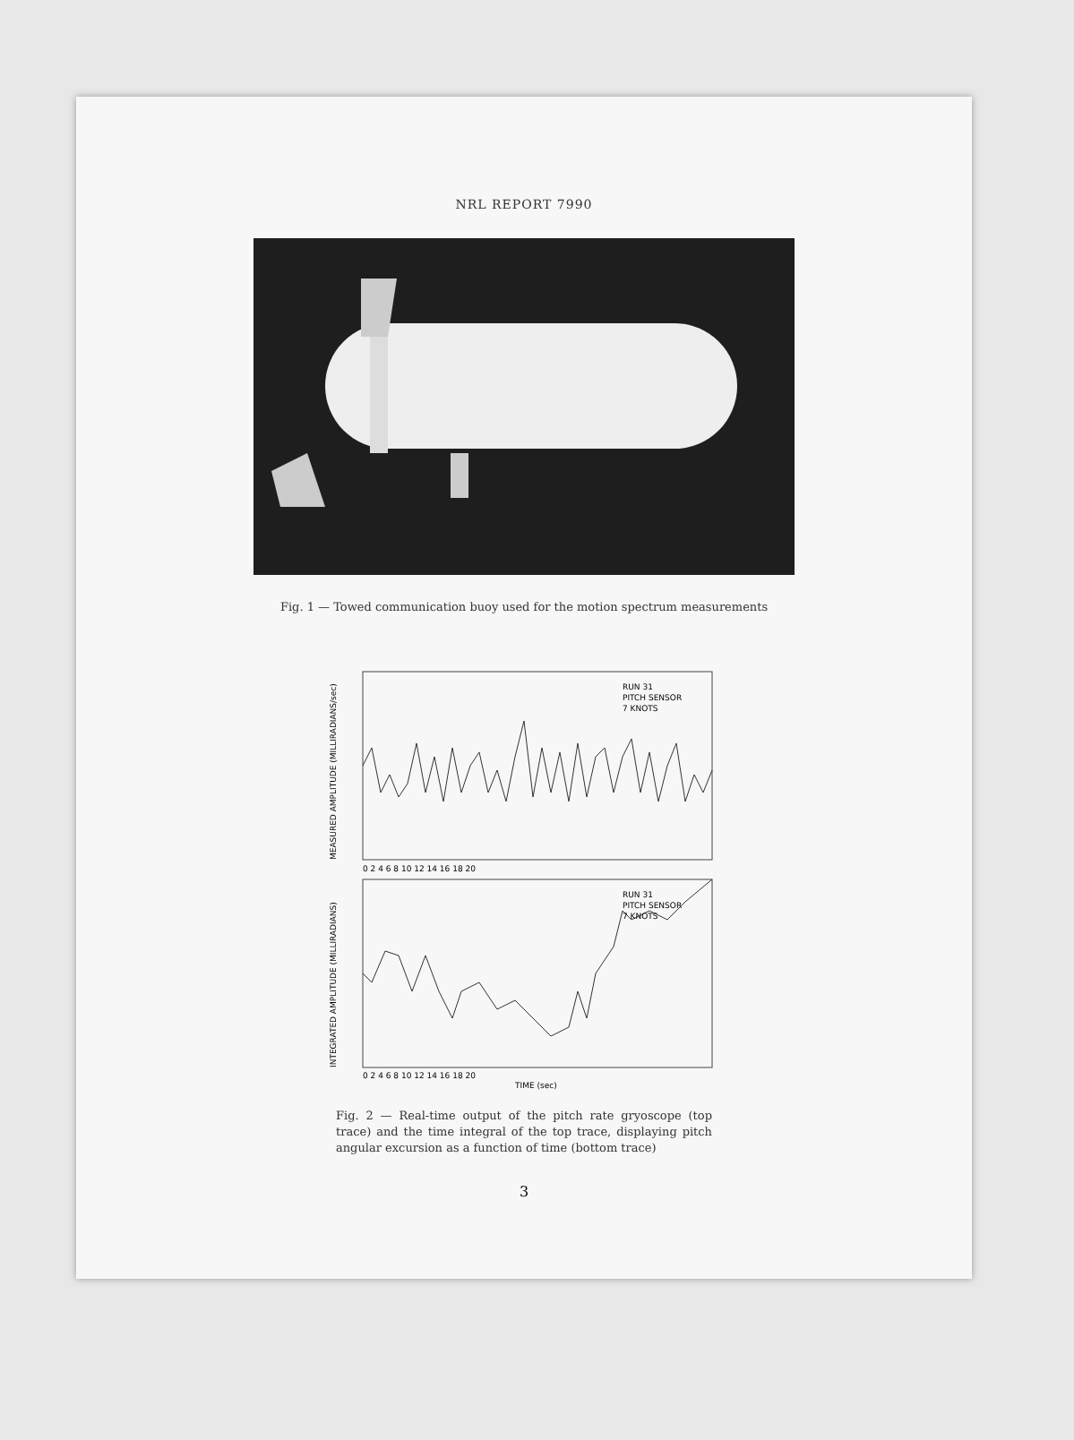NRL REPORT 7990
Fig. 1 — Towed communication buoy used for the motion spectrum measurements
RUN 31
PITCH SENSOR
7 KNOTS
0 2 4 6 8 10 12 14 16 18 20
MEASURED AMPLITUDE (MILLIRADIANS/sec)
RUN 31
PITCH SENSOR
7 KNOTS
0 2 4 6 8 10 12 14 16 18 20
TIME (sec)
INTEGRATED AMPLITUDE (MILLIRADIANS)
Fig. 2 — Real-time output of the pitch rate gryoscope (top trace) and the time integral of the top trace, displaying pitch angular excursion as a function of time (bottom trace)
3